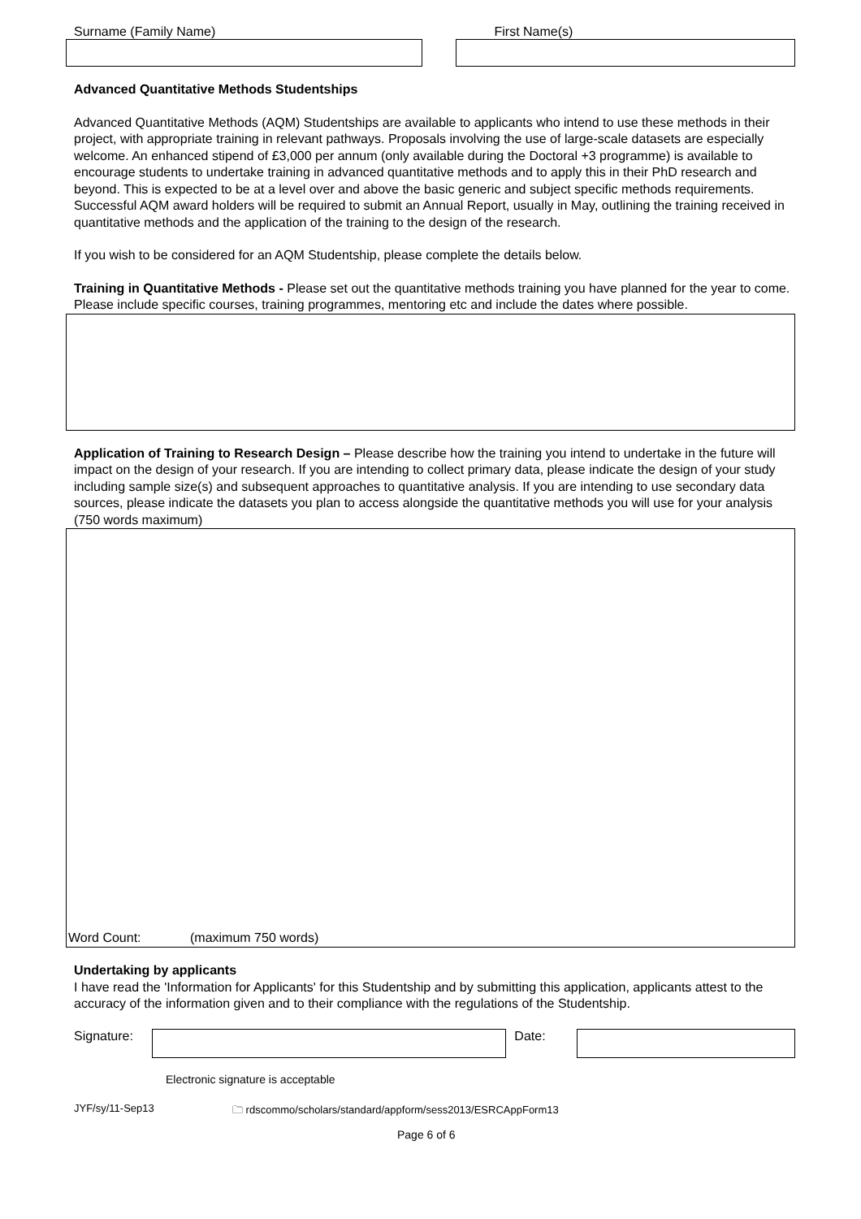Surname (Family Name) First Name(s)
Advanced Quantitative Methods Studentships
Advanced Quantitative Methods (AQM) Studentships are available to applicants who intend to use these methods in their project, with appropriate training in relevant pathways. Proposals involving the use of large-scale datasets are especially welcome. An enhanced stipend of £3,000 per annum (only available during the Doctoral +3 programme) is available to encourage students to undertake training in advanced quantitative methods and to apply this in their PhD research and beyond. This is expected to be at a level over and above the basic generic and subject specific methods requirements. Successful AQM award holders will be required to submit an Annual Report, usually in May, outlining the training received in quantitative methods and the application of the training to the design of the research.
If you wish to be considered for an AQM Studentship, please complete the details below.
Training in Quantitative Methods - Please set out the quantitative methods training you have planned for the year to come. Please include specific courses, training programmes, mentoring etc and include the dates where possible.
Application of Training to Research Design – Please describe how the training you intend to undertake in the future will impact on the design of your research. If you are intending to collect primary data, please indicate the design of your study including sample size(s) and subsequent approaches to quantitative analysis. If you are intending to use secondary data sources, please indicate the datasets you plan to access alongside the quantitative methods you will use for your analysis (750 words maximum)
Word Count: (maximum 750 words)
Undertaking by applicants
I have read the 'Information for Applicants' for this Studentship and by submitting this application, applicants attest to the accuracy of the information given and to their compliance with the regulations of the Studentship.
Signature: Date:
Electronic signature is acceptable
JYF/sy/11-Sep13 🗀 rdscommo/scholars/standard/appform/sess2013/ESRCAppForm13
Page 6 of 6